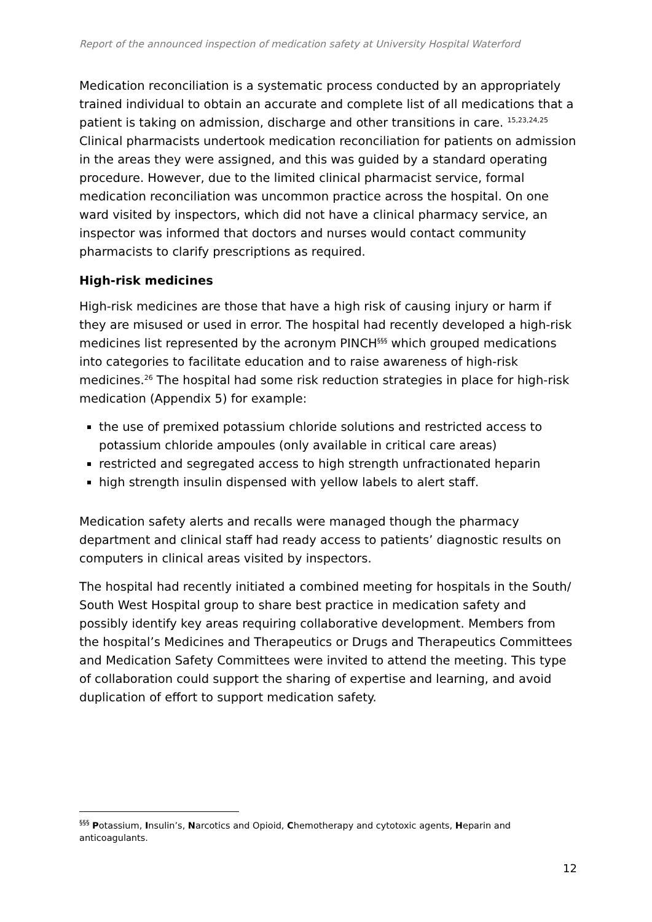Report of the announced inspection of medication safety at University Hospital Waterford
Medication reconciliation is a systematic process conducted by an appropriately trained individual to obtain an accurate and complete list of all medications that a patient is taking on admission, discharge and other transitions in care. <sup>15,23,24,25</sup> Clinical pharmacists undertook medication reconciliation for patients on admission in the areas they were assigned, and this was guided by a standard operating procedure. However, due to the limited clinical pharmacist service, formal medication reconciliation was uncommon practice across the hospital. On one ward visited by inspectors, which did not have a clinical pharmacy service, an inspector was informed that doctors and nurses would contact community pharmacists to clarify prescriptions as required.
High-risk medicines
High-risk medicines are those that have a high risk of causing injury or harm if they are misused or used in error. The hospital had recently developed a high-risk medicines list represented by the acronym PINCH<sup>§§§</sup> which grouped medications into categories to facilitate education and to raise awareness of high-risk medicines.<sup>26</sup> The hospital had some risk reduction strategies in place for high-risk medication (Appendix 5) for example:
the use of premixed potassium chloride solutions and restricted access to potassium chloride ampoules (only available in critical care areas)
restricted and segregated access to high strength unfractionated heparin
high strength insulin dispensed with yellow labels to alert staff.
Medication safety alerts and recalls were managed though the pharmacy department and clinical staff had ready access to patients’ diagnostic results on computers in clinical areas visited by inspectors.
The hospital had recently initiated a combined meeting for hospitals in the South/ South West Hospital group to share best practice in medication safety and possibly identify key areas requiring collaborative development. Members from the hospital’s Medicines and Therapeutics or Drugs and Therapeutics Committees and Medication Safety Committees were invited to attend the meeting. This type of collaboration could support the sharing of expertise and learning, and avoid duplication of effort to support medication safety.
<sup>§§§</sup> Potassium, Insulin’s, Narcotics and Opioid, Chemotherapy and cytotoxic agents, Heparin and anticoagulants.
12